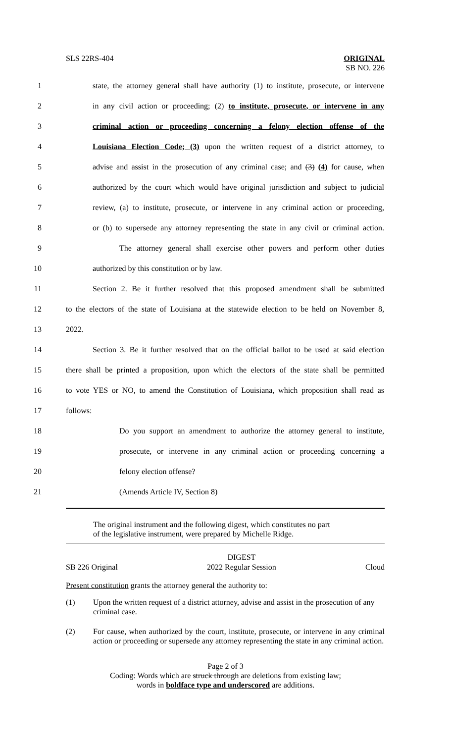SLS 22RS-404 ORIGINAL
SB NO. 226
1
state, the attorney general shall have authority (1) to institute, prosecute, or intervene
2
in any civil action or proceeding; (2) to institute, prosecute, or intervene in any
3
criminal action or proceeding concerning a felony election offense of the
4
Louisiana Election Code; (3) upon the written request of a district attorney, to
5
advise and assist in the prosecution of any criminal case; and (3) (4) for cause, when
6
authorized by the court which would have original jurisdiction and subject to judicial
7
review, (a) to institute, prosecute, or intervene in any criminal action or proceeding,
8
or (b) to supersede any attorney representing the state in any civil or criminal action.
9
The attorney general shall exercise other powers and perform other duties
10 authorized by this constitution or by law.
11
Section 2. Be it further resolved that this proposed amendment shall be submitted
12
to the electors of the state of Louisiana at the statewide election to be held on November 8,
13 2022.
14
Section 3. Be it further resolved that on the official ballot to be used at said election
15
there shall be printed a proposition, upon which the electors of the state shall be permitted
16
to vote YES or NO, to amend the Constitution of Louisiana, which proposition shall read as
17 follows:
18
Do you support an amendment to authorize the attorney general to institute,
19
prosecute, or intervene in any criminal action or proceeding concerning a
20 felony election offense?
21 (Amends Article IV, Section 8)
The original instrument and the following digest, which constitutes no part
of the legislative instrument, were prepared by Michelle Ridge.
SB 226 Original DIGEST
2022 Regular Session
Cloud
Present constitution grants the attorney general the authority to:
(1) Upon the written request of a district attorney, advise and assist in the prosecution of any criminal case.
(2) For cause, when authorized by the court, institute, prosecute, or intervene in any criminal action or proceeding or supersede any attorney representing the state in any criminal action.
Page 2 of 3
Coding: Words which are struck through are deletions from existing law;
words in boldface type and underscored are additions.